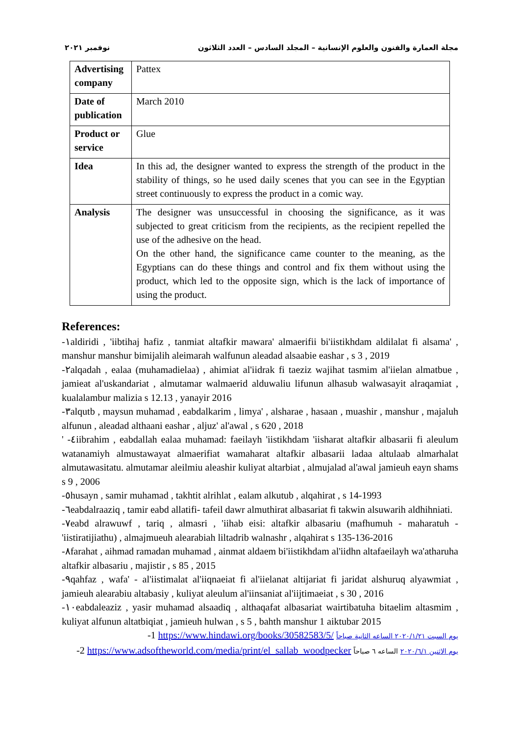مجلة العمارة والفنون والعلوم الإنسانية – المجلد السادس – العدد الثلاثون نوفمبر ٢٠٢١
| Advertising company | Pattex |
| Date of publication | March 2010 |
| Product or service | Glue |
| Idea | In this ad, the designer wanted to express the strength of the product in the stability of things, so he used daily scenes that you can see in the Egyptian street continuously to express the product in a comic way. |
| Analysis | The designer was unsuccessful in choosing the significance, as it was subjected to great criticism from the recipients, as the recipient repelled the use of the adhesive on the head. On the other hand, the significance came counter to the meaning, as the Egyptians can do these things and control and fix them without using the product, which led to the opposite sign, which is the lack of importance of using the product. |
References:
-١aldiridi , 'iibtihaj hafiz , tanmiat altafkir mawara' almaerifii bi'iistikhdam aldilalat fi alsama' , manshur manshur bimijalih aleimarah walfunun aleadad alsaabie eashar , s 3 , 2019
-٢alqadah , ealaa (muhamadielaa) , ahimiat al'iidrak fi taeziz wajihat tasmim al'iielan almatbue , jamieat al'uskandariat , almutamar walmaerid alduwaliu lifunun alhasub walwasayit alraqamiat , kualalambur malizia s 12.13 , yanayir 2016
-٣alqutb , maysun muhamad , eabdalkarim , limya' , alsharae , hasaan , muashir , manshur , majaluh alfunun , aleadad althaani eashar , aljuz' al'awal , s 620 , 2018
' -٤iibrahim , eabdallah ealaa muhamad: faeilayh 'iistikhdam 'iisharat altafkir albasarii fi aleulum watanamiyh almustawayat almaerifiat wamaharat altafkir albasarii ladaa altulaab almarhalat almutawasitatu. almutamar aleilmiu aleashir kuliyat altarbiat , almujalad al'awal jamieuh eayn shams s 9 , 2006
-٥husayn , samir muhamad , takhtit alrihlat , ealam alkutub , alqahirat , s 14-1993
-٦eabdalraaziq , tamir eabd allatifi- tafeil dawr almuthirat albasariat fi takwin alsuwarih aldhihniati.
-٧eabd alrawuwf , tariq , almasri , 'iihab eisi: altafkir albasariu (mafhumuh - maharatuh - 'iistiratijiathu) , almajmueuh alearabiah liltadrib walnashr , alqahirat s 135-136-2016
-٨farahat , aihmad ramadan muhamad , ainmat aldaem bi'iistikhdam al'iidhn altafaeilayh wa'atharuha altafkir albasariu , majistir , s 85 , 2015
-٩qahfaz , wafa' - al'iistimalat al'iiqnaeiat fi al'iielanat altijariat fi jaridat alshuruq alyawmiat , jamieuh alearabiu altabasiy , kuliyat aleulum al'iinsaniat al'iijtimaeiat , s 30 , 2016
-١٠eabdaleaziz , yasir muhamad alsaadiq , althaqafat albasariat wairtibatuha bitaelim altasmim , kuliyat alfunun altatbiqiat , jamieuh hulwan , s 5 , bahth manshur 1 aiktubar 2015
-1 https://www.hindawi.org/books/30582583/5/ يوم السبت ٢٠٢٠/١/٢١ الساعه الثانية صباحاً
-2 https://www.adsoftheworld.com/media/print/el_sallab_woodpecker يوم الاثنين ٢٠٢٠/٦/١ الساعه ٦ صباحاً